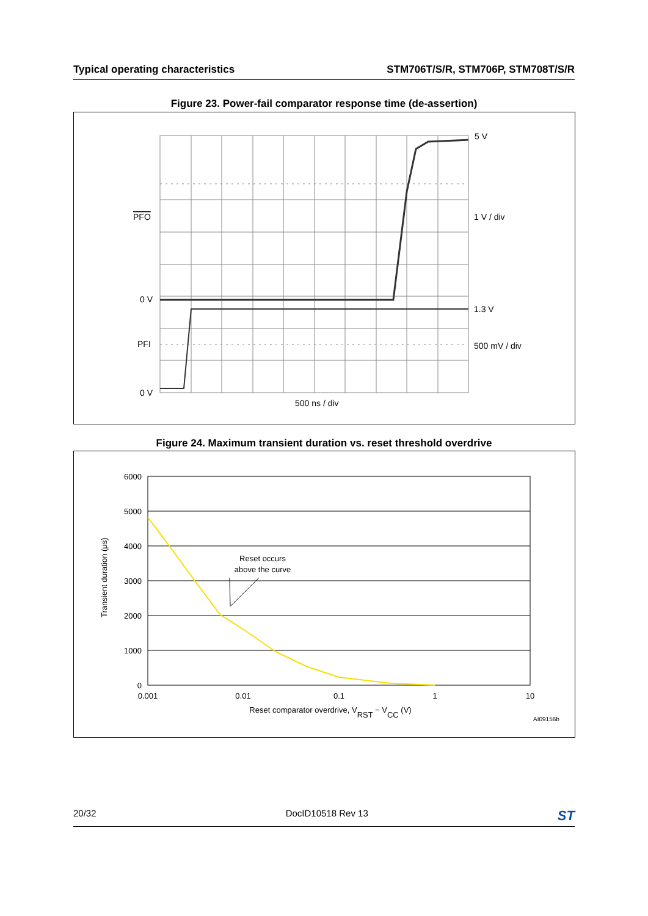Typical operating characteristics STM706T/S/R, STM706P, STM708T/S/R
Figure 23. Power-fail comparator response time (de-assertion)
PFO
0 V
PFI
0 V
5 V
1 V / div
1.3 V
500 mV / div
500 ns / div
Figure 24. Maximum transient duration vs. reset threshold overdrive
6000
5000
4000
3000
2000
1000
0
0.001
0.01
0.1
1
10
Reset occurs
above the curve
Reset comparator overdrive, VRST − VCC (V)
Transient duration (μs)
AI09156b
20/32 DocID10518 Rev 13 ST